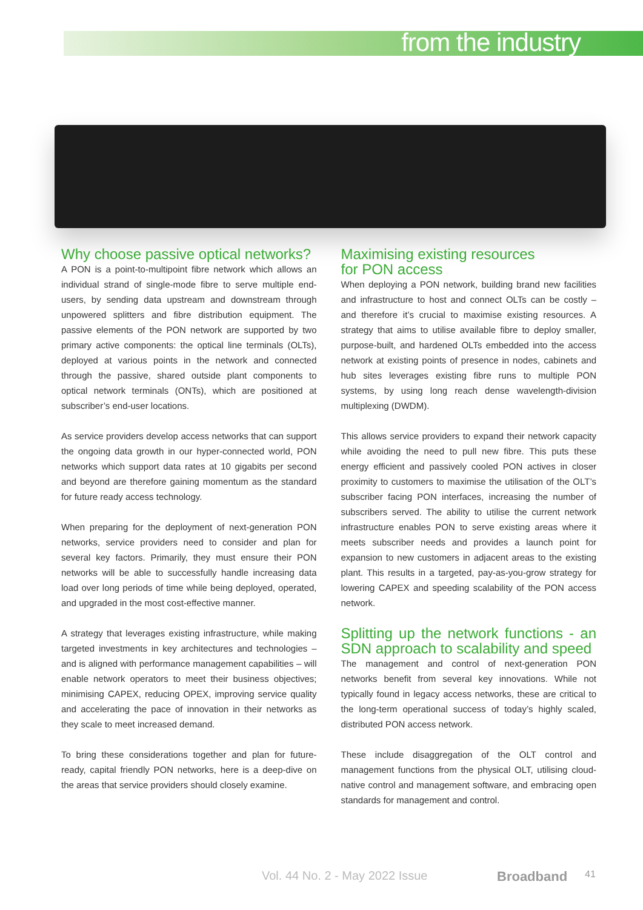from the industry
Why choose passive optical networks?
A PON is a point-to-multipoint fibre network which allows an individual strand of single-mode fibre to serve multiple end-users, by sending data upstream and downstream through unpowered splitters and fibre distribution equipment. The passive elements of the PON network are supported by two primary active components: the optical line terminals (OLTs), deployed at various points in the network and connected through the passive, shared outside plant components to optical network terminals (ONTs), which are positioned at subscriber’s end-user locations.
As service providers develop access networks that can support the ongoing data growth in our hyper-connected world, PON networks which support data rates at 10 gigabits per second and beyond are therefore gaining momentum as the standard for future ready access technology.
When preparing for the deployment of next-generation PON networks, service providers need to consider and plan for several key factors. Primarily, they must ensure their PON networks will be able to successfully handle increasing data load over long periods of time while being deployed, operated, and upgraded in the most cost-effective manner.
A strategy that leverages existing infrastructure, while making targeted investments in key architectures and technologies – and is aligned with performance management capabilities – will enable network operators to meet their business objectives; minimising CAPEX, reducing OPEX, improving service quality and accelerating the pace of innovation in their networks as they scale to meet increased demand.
To bring these considerations together and plan for future-ready, capital friendly PON networks, here is a deep-dive on the areas that service providers should closely examine.
Maximising existing resources
for PON access
When deploying a PON network, building brand new facilities and infrastructure to host and connect OLTs can be costly – and therefore it’s crucial to maximise existing resources. A strategy that aims to utilise available fibre to deploy smaller, purpose-built, and hardened OLTs embedded into the access network at existing points of presence in nodes, cabinets and hub sites leverages existing fibre runs to multiple PON systems, by using long reach dense wavelength-division multiplexing (DWDM).
This allows service providers to expand their network capacity while avoiding the need to pull new fibre. This puts these energy efficient and passively cooled PON actives in closer proximity to customers to maximise the utilisation of the OLT’s subscriber facing PON interfaces, increasing the number of subscribers served. The ability to utilise the current network infrastructure enables PON to serve existing areas where it meets subscriber needs and provides a launch point for expansion to new customers in adjacent areas to the existing plant. This results in a targeted, pay-as-you-grow strategy for lowering CAPEX and speeding scalability of the PON access network.
Splitting up the network functions - an SDN approach to scalability and speed
The management and control of next-generation PON networks benefit from several key innovations. While not typically found in legacy access networks, these are critical to the long-term operational success of today’s highly scaled, distributed PON access network.
These include disaggregation of the OLT control and management functions from the physical OLT, utilising cloud-native control and management software, and embracing open standards for management and control.
Vol. 44 No. 2 - May 2022 Issue Broadband 41